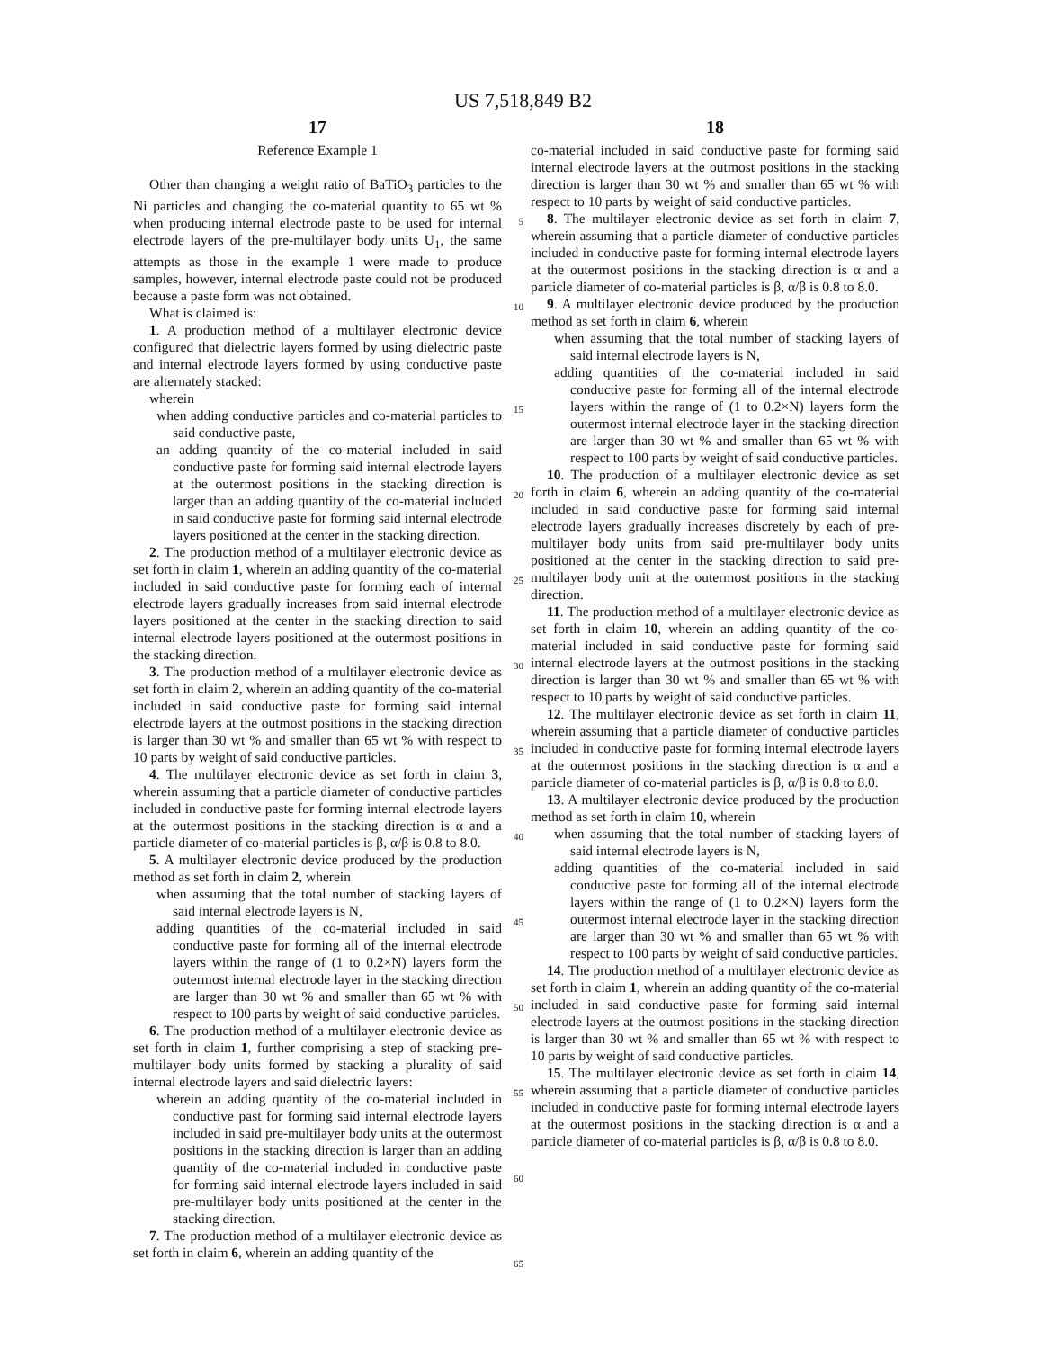US 7,518,849 B2
17
Reference Example 1
Other than changing a weight ratio of BaTiO<sub>3</sub> particles to the Ni particles and changing the co-material quantity to 65 wt % when producing internal electrode paste to be used for internal electrode layers of the pre-multilayer body units U<sub>1</sub>, the same attempts as those in the example 1 were made to produce samples, however, internal electrode paste could not be produced because a paste form was not obtained.
What is claimed is:
1. A production method of a multilayer electronic device configured that dielectric layers formed by using dielectric paste and internal electrode layers formed by using conductive paste are alternately stacked:
wherein
when adding conductive particles and co-material particles to said conductive paste,
an adding quantity of the co-material included in said conductive paste for forming said internal electrode layers at the outermost positions in the stacking direction is larger than an adding quantity of the co-material included in said conductive paste for forming said internal electrode layers positioned at the center in the stacking direction.
2. The production method of a multilayer electronic device as set forth in claim 1, wherein an adding quantity of the co-material included in said conductive paste for forming each of internal electrode layers gradually increases from said internal electrode layers positioned at the center in the stacking direction to said internal electrode layers positioned at the outermost positions in the stacking direction.
3. The production method of a multilayer electronic device as set forth in claim 2, wherein an adding quantity of the co-material included in said conductive paste for forming said internal electrode layers at the outmost positions in the stacking direction is larger than 30 wt % and smaller than 65 wt % with respect to 10 parts by weight of said conductive particles.
4. The multilayer electronic device as set forth in claim 3, wherein assuming that a particle diameter of conductive particles included in conductive paste for forming internal electrode layers at the outermost positions in the stacking direction is α and a particle diameter of co-material particles is β, α/β is 0.8 to 8.0.
5. A multilayer electronic device produced by the production method as set forth in claim 2, wherein
when assuming that the total number of stacking layers of said internal electrode layers is N,
adding quantities of the co-material included in said conductive paste for forming all of the internal electrode layers within the range of (1 to 0.2×N) layers form the outermost internal electrode layer in the stacking direction are larger than 30 wt % and smaller than 65 wt % with respect to 100 parts by weight of said conductive particles.
6. The production method of a multilayer electronic device as set forth in claim 1, further comprising a step of stacking pre-multilayer body units formed by stacking a plurality of said internal electrode layers and said dielectric layers:
wherein an adding quantity of the co-material included in conductive past for forming said internal electrode layers included in said pre-multilayer body units at the outermost positions in the stacking direction is larger than an adding quantity of the co-material included in conductive paste for forming said internal electrode layers included in said pre-multilayer body units positioned at the center in the stacking direction.
7. The production method of a multilayer electronic device as set forth in claim 6, wherein an adding quantity of the
5
10
15
20
25
30
35
40
45
50
55
60
65
18
co-material included in said conductive paste for forming said internal electrode layers at the outmost positions in the stacking direction is larger than 30 wt % and smaller than 65 wt % with respect to 10 parts by weight of said conductive particles.
8. The multilayer electronic device as set forth in claim 7, wherein assuming that a particle diameter of conductive particles included in conductive paste for forming internal electrode layers at the outermost positions in the stacking direction is α and a particle diameter of co-material particles is β, α/β is 0.8 to 8.0.
9. A multilayer electronic device produced by the production method as set forth in claim 6, wherein
when assuming that the total number of stacking layers of said internal electrode layers is N,
adding quantities of the co-material included in said conductive paste for forming all of the internal electrode layers within the range of (1 to 0.2×N) layers form the outermost internal electrode layer in the stacking direction are larger than 30 wt % and smaller than 65 wt % with respect to 100 parts by weight of said conductive particles.
10. The production of a multilayer electronic device as set forth in claim 6, wherein an adding quantity of the co-material included in said conductive paste for forming said internal electrode layers gradually increases discretely by each of pre-multilayer body units from said pre-multilayer body units positioned at the center in the stacking direction to said pre-multilayer body unit at the outermost positions in the stacking direction.
11. The production method of a multilayer electronic device as set forth in claim 10, wherein an adding quantity of the co-material included in said conductive paste for forming said internal electrode layers at the outmost positions in the stacking direction is larger than 30 wt % and smaller than 65 wt % with respect to 10 parts by weight of said conductive particles.
12. The multilayer electronic device as set forth in claim 11, wherein assuming that a particle diameter of conductive particles included in conductive paste for forming internal electrode layers at the outermost positions in the stacking direction is α and a particle diameter of co-material particles is β, α/β is 0.8 to 8.0.
13. A multilayer electronic device produced by the production method as set forth in claim 10, wherein
when assuming that the total number of stacking layers of said internal electrode layers is N,
adding quantities of the co-material included in said conductive paste for forming all of the internal electrode layers within the range of (1 to 0.2×N) layers form the outermost internal electrode layer in the stacking direction are larger than 30 wt % and smaller than 65 wt % with respect to 100 parts by weight of said conductive particles.
14. The production method of a multilayer electronic device as set forth in claim 1, wherein an adding quantity of the co-material included in said conductive paste for forming said internal electrode layers at the outmost positions in the stacking direction is larger than 30 wt % and smaller than 65 wt % with respect to 10 parts by weight of said conductive particles.
15. The multilayer electronic device as set forth in claim 14, wherein assuming that a particle diameter of conductive particles included in conductive paste for forming internal electrode layers at the outermost positions in the stacking direction is α and a particle diameter of co-material particles is β, α/β is 0.8 to 8.0.